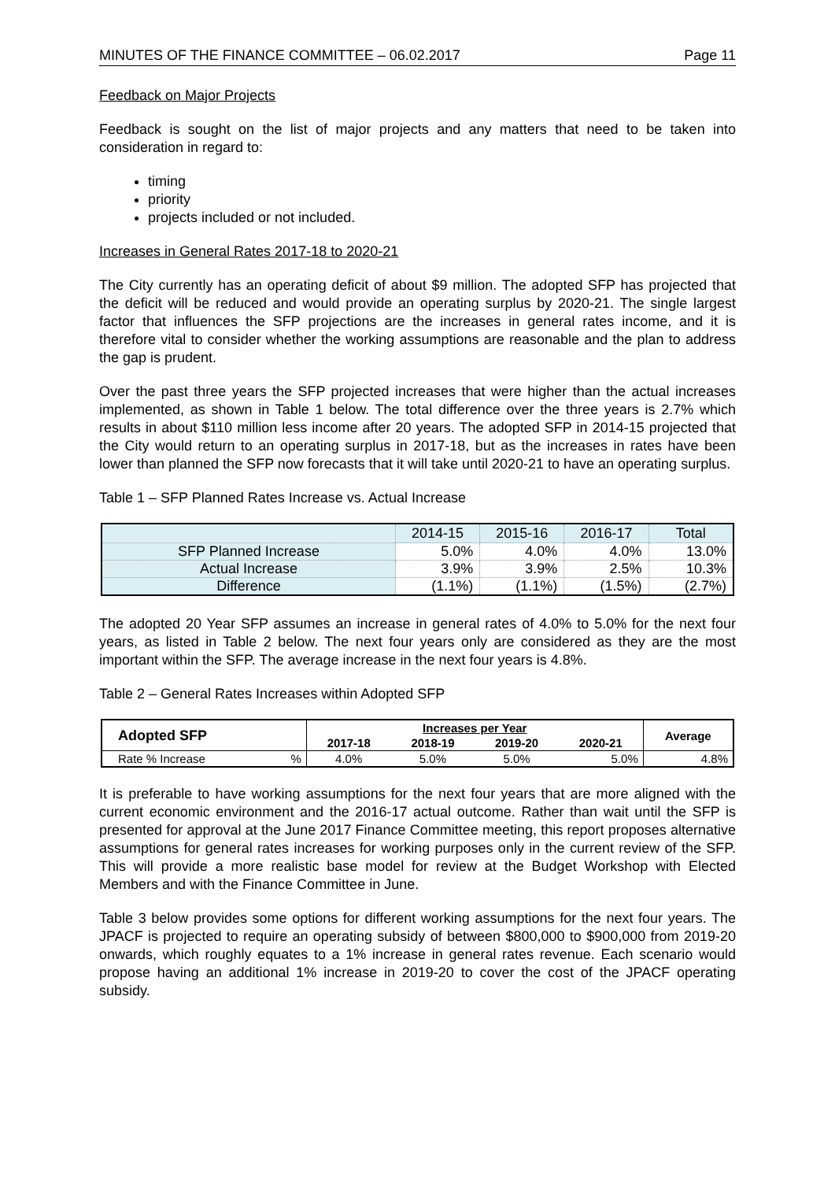MINUTES OF THE FINANCE COMMITTEE – 06.02.2017 Page 11
Feedback on Major Projects
Feedback is sought on the list of major projects and any matters that need to be taken into consideration in regard to:
timing
priority
projects included or not included.
Increases in General Rates 2017-18 to 2020-21
The City currently has an operating deficit of about $9 million. The adopted SFP has projected that the deficit will be reduced and would provide an operating surplus by 2020-21. The single largest factor that influences the SFP projections are the increases in general rates income, and it is therefore vital to consider whether the working assumptions are reasonable and the plan to address the gap is prudent.
Over the past three years the SFP projected increases that were higher than the actual increases implemented, as shown in Table 1 below. The total difference over the three years is 2.7% which results in about $110 million less income after 20 years. The adopted SFP in 2014-15 projected that the City would return to an operating surplus in 2017-18, but as the increases in rates have been lower than planned the SFP now forecasts that it will take until 2020-21 to have an operating surplus.
Table 1 – SFP Planned Rates Increase vs. Actual Increase
| | 2014-15 | 2015-16 | 2016-17 | Total |
| --- | --- | --- | --- | --- |
| SFP Planned Increase | 5.0% | 4.0% | 4.0% | 13.0% |
| Actual Increase | 3.9% | 3.9% | 2.5% | 10.3% |
| Difference | (1.1%) | (1.1%) | (1.5%) | (2.7%) |
The adopted 20 Year SFP assumes an increase in general rates of 4.0% to 5.0% for the next four years, as listed in Table 2 below. The next four years only are considered as they are the most important within the SFP. The average increase in the next four years is 4.8%.
Table 2 – General Rates Increases within Adopted SFP
| Adopted SFP | | Increases per Year | | | | Average |
| --- | --- | --- | --- | --- | --- | --- |
| | | 2017-18 | 2018-19 | 2019-20 | 2020-21 | |
| Rate % Increase | % | 4.0% | 5.0% | 5.0% | 5.0% | 4.8% |
It is preferable to have working assumptions for the next four years that are more aligned with the current economic environment and the 2016-17 actual outcome. Rather than wait until the SFP is presented for approval at the June 2017 Finance Committee meeting, this report proposes alternative assumptions for general rates increases for working purposes only in the current review of the SFP. This will provide a more realistic base model for review at the Budget Workshop with Elected Members and with the Finance Committee in June.
Table 3 below provides some options for different working assumptions for the next four years. The JPACF is projected to require an operating subsidy of between $800,000 to $900,000 from 2019-20 onwards, which roughly equates to a 1% increase in general rates revenue. Each scenario would propose having an additional 1% increase in 2019-20 to cover the cost of the JPACF operating subsidy.